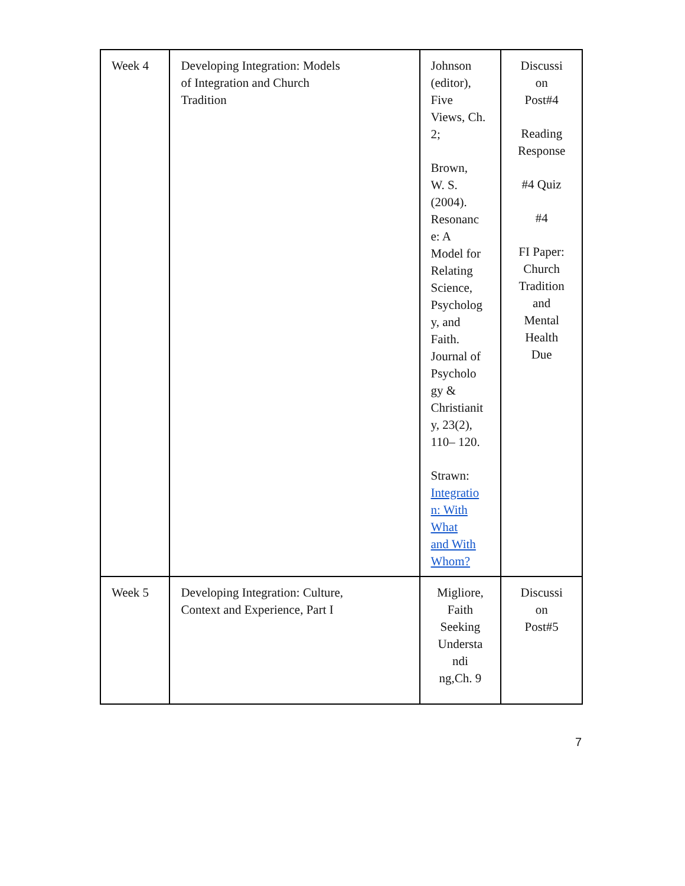| Week 4 | Developing Integration: Models of Integration and Church Tradition | Johnson (editor), Five Views, Ch. 2; Brown, W. S. (2004). Resonanc e: A Model for Relating Science, Psycholog y, and Faith. Journal of Psycholo gy & Christianit y, 23(2), 110– 120. Strawn: Integratio n: With What and With Whom? | Discussi on Post#4 Reading Response #4 Quiz #4 FI Paper: Church Tradition and Mental Health Due |
| Week 5 | Developing Integration: Culture, Context and Experience, Part I | Migliore, Faith Seeking Understa ndi ng,Ch. 9 | Discussi on Post#5 |
7